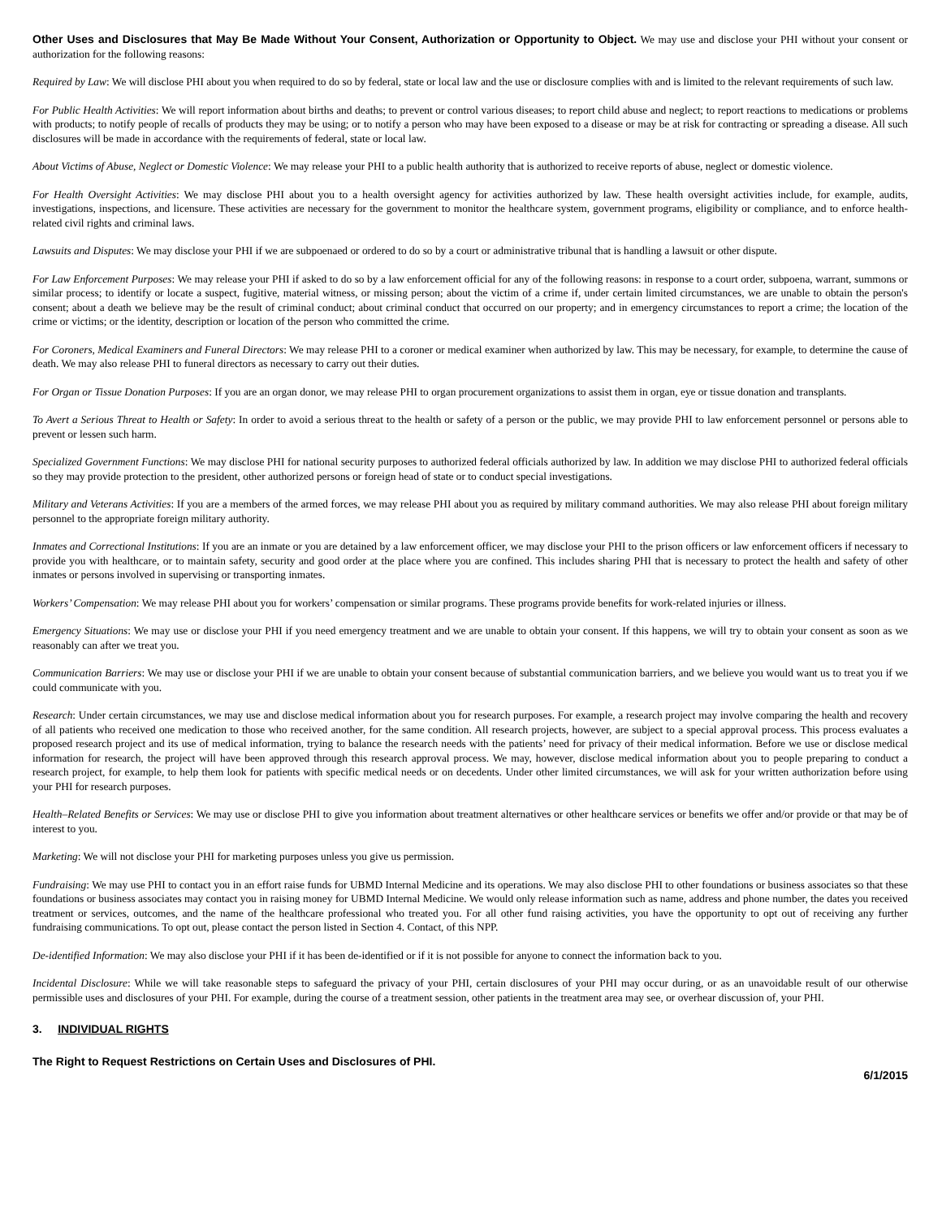Other Uses and Disclosures that May Be Made Without Your Consent, Authorization or Opportunity to Object. We may use and disclose your PHI without your consent or authorization for the following reasons:
Required by Law: We will disclose PHI about you when required to do so by federal, state or local law and the use or disclosure complies with and is limited to the relevant requirements of such law.
For Public Health Activities: We will report information about births and deaths; to prevent or control various diseases; to report child abuse and neglect; to report reactions to medications or problems with products; to notify people of recalls of products they may be using; or to notify a person who may have been exposed to a disease or may be at risk for contracting or spreading a disease. All such disclosures will be made in accordance with the requirements of federal, state or local law.
About Victims of Abuse, Neglect or Domestic Violence: We may release your PHI to a public health authority that is authorized to receive reports of abuse, neglect or domestic violence.
For Health Oversight Activities: We may disclose PHI about you to a health oversight agency for activities authorized by law. These health oversight activities include, for example, audits, investigations, inspections, and licensure. These activities are necessary for the government to monitor the healthcare system, government programs, eligibility or compliance, and to enforce health-related civil rights and criminal laws.
Lawsuits and Disputes: We may disclose your PHI if we are subpoenaed or ordered to do so by a court or administrative tribunal that is handling a lawsuit or other dispute.
For Law Enforcement Purposes: We may release your PHI if asked to do so by a law enforcement official for any of the following reasons: in response to a court order, subpoena, warrant, summons or similar process; to identify or locate a suspect, fugitive, material witness, or missing person; about the victim of a crime if, under certain limited circumstances, we are unable to obtain the person's consent; about a death we believe may be the result of criminal conduct; about criminal conduct that occurred on our property; and in emergency circumstances to report a crime; the location of the crime or victims; or the identity, description or location of the person who committed the crime.
For Coroners, Medical Examiners and Funeral Directors: We may release PHI to a coroner or medical examiner when authorized by law. This may be necessary, for example, to determine the cause of death. We may also release PHI to funeral directors as necessary to carry out their duties.
For Organ or Tissue Donation Purposes: If you are an organ donor, we may release PHI to organ procurement organizations to assist them in organ, eye or tissue donation and transplants.
To Avert a Serious Threat to Health or Safety: In order to avoid a serious threat to the health or safety of a person or the public, we may provide PHI to law enforcement personnel or persons able to prevent or lessen such harm.
Specialized Government Functions: We may disclose PHI for national security purposes to authorized federal officials authorized by law. In addition we may disclose PHI to authorized federal officials so they may provide protection to the president, other authorized persons or foreign head of state or to conduct special investigations.
Military and Veterans Activities: If you are a members of the armed forces, we may release PHI about you as required by military command authorities. We may also release PHI about foreign military personnel to the appropriate foreign military authority.
Inmates and Correctional Institutions: If you are an inmate or you are detained by a law enforcement officer, we may disclose your PHI to the prison officers or law enforcement officers if necessary to provide you with healthcare, or to maintain safety, security and good order at the place where you are confined. This includes sharing PHI that is necessary to protect the health and safety of other inmates or persons involved in supervising or transporting inmates.
Workers’ Compensation: We may release PHI about you for workers’ compensation or similar programs. These programs provide benefits for work-related injuries or illness.
Emergency Situations: We may use or disclose your PHI if you need emergency treatment and we are unable to obtain your consent. If this happens, we will try to obtain your consent as soon as we reasonably can after we treat you.
Communication Barriers: We may use or disclose your PHI if we are unable to obtain your consent because of substantial communication barriers, and we believe you would want us to treat you if we could communicate with you.
Research: Under certain circumstances, we may use and disclose medical information about you for research purposes. For example, a research project may involve comparing the health and recovery of all patients who received one medication to those who received another, for the same condition. All research projects, however, are subject to a special approval process. This process evaluates a proposed research project and its use of medical information, trying to balance the research needs with the patients’ need for privacy of their medical information. Before we use or disclose medical information for research, the project will have been approved through this research approval process. We may, however, disclose medical information about you to people preparing to conduct a research project, for example, to help them look for patients with specific medical needs or on decedents. Under other limited circumstances, we will ask for your written authorization before using your PHI for research purposes.
Health–Related Benefits or Services: We may use or disclose PHI to give you information about treatment alternatives or other healthcare services or benefits we offer and/or provide or that may be of interest to you.
Marketing: We will not disclose your PHI for marketing purposes unless you give us permission.
Fundraising: We may use PHI to contact you in an effort raise funds for UBMD Internal Medicine and its operations. We may also disclose PHI to other foundations or business associates so that these foundations or business associates may contact you in raising money for UBMD Internal Medicine. We would only release information such as name, address and phone number, the dates you received treatment or services, outcomes, and the name of the healthcare professional who treated you. For all other fund raising activities, you have the opportunity to opt out of receiving any further fundraising communications. To opt out, please contact the person listed in Section 4. Contact, of this NPP.
De-identified Information: We may also disclose your PHI if it has been de-identified or if it is not possible for anyone to connect the information back to you.
Incidental Disclosure: While we will take reasonable steps to safeguard the privacy of your PHI, certain disclosures of your PHI may occur during, or as an unavoidable result of our otherwise permissible uses and disclosures of your PHI. For example, during the course of a treatment session, other patients in the treatment area may see, or overhear discussion of, your PHI.
3. INDIVIDUAL RIGHTS
The Right to Request Restrictions on Certain Uses and Disclosures of PHI.
6/1/2015